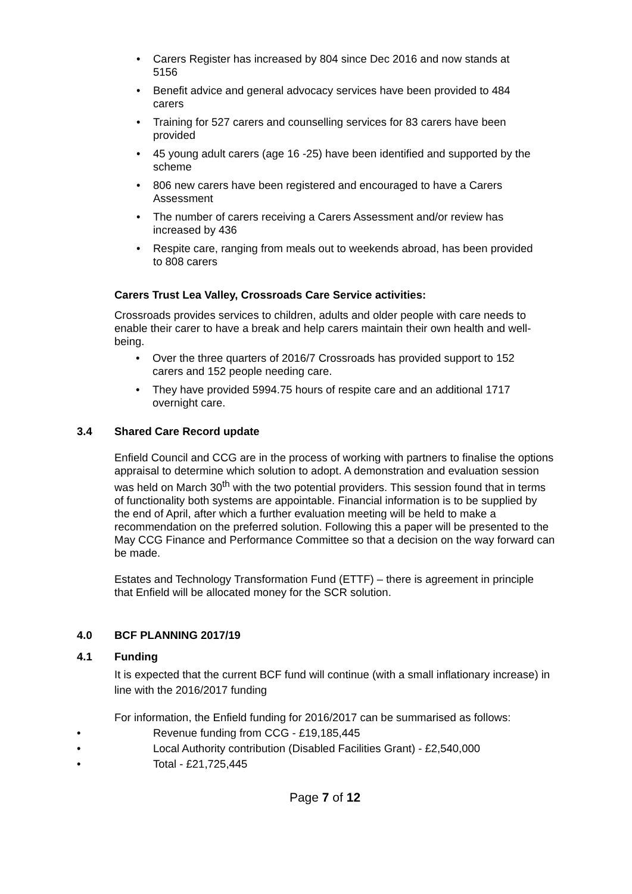• Carers Register has increased by 804 since Dec 2016 and now stands at 5156
• Benefit advice and general advocacy services have been provided to 484 carers
• Training for 527 carers and counselling services for 83 carers have been provided
• 45 young adult carers (age 16 -25) have been identified and supported by the scheme
• 806 new carers have been registered and encouraged to have a Carers Assessment
• The number of carers receiving a Carers Assessment and/or review has increased by 436
• Respite care, ranging from meals out to weekends abroad, has been provided to 808 carers
Carers Trust Lea Valley, Crossroads Care Service activities:
Crossroads provides services to children, adults and older people with care needs to enable their carer to have a break and help carers maintain their own health and well-being.
• Over the three quarters of 2016/7 Crossroads has provided support to 152 carers and 152 people needing care.
• They have provided 5994.75 hours of respite care and an additional 1717 overnight care.
3.4 Shared Care Record update
Enfield Council and CCG are in the process of working with partners to finalise the options appraisal to determine which solution to adopt. A demonstration and evaluation session was held on March 30<sup>th</sup> with the two potential providers. This session found that in terms of functionality both systems are appointable. Financial information is to be supplied by the end of April, after which a further evaluation meeting will be held to make a recommendation on the preferred solution. Following this a paper will be presented to the May CCG Finance and Performance Committee so that a decision on the way forward can be made.
Estates and Technology Transformation Fund (ETTF) – there is agreement in principle that Enfield will be allocated money for the SCR solution.
4.0 BCF PLANNING 2017/19
4.1 Funding
It is expected that the current BCF fund will continue (with a small inflationary increase) in line with the 2016/2017 funding
For information, the Enfield funding for 2016/2017 can be summarised as follows:
• Revenue funding from CCG - £19,185,445
• Local Authority contribution (Disabled Facilities Grant) - £2,540,000
• Total - £21,725,445
Page 7 of 12